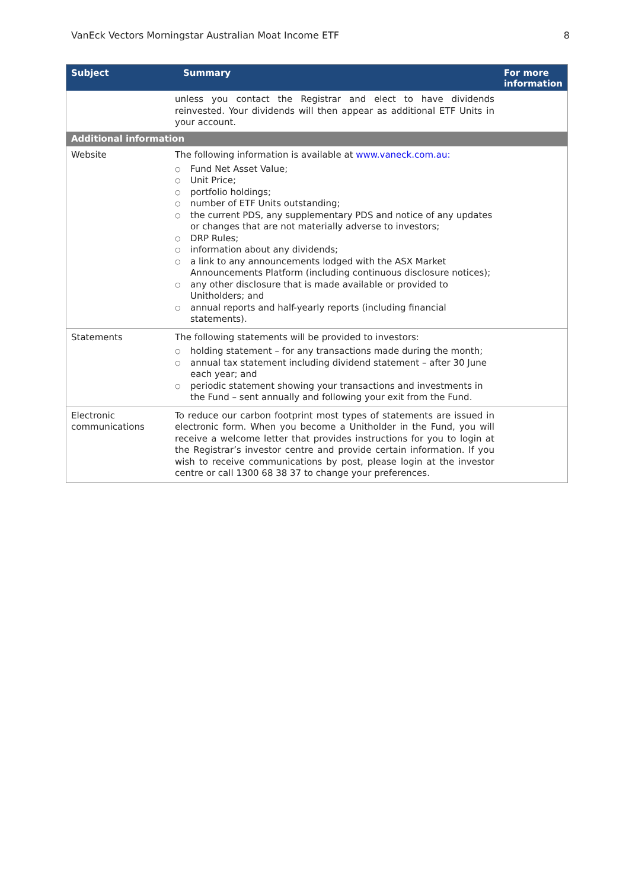VanEck Vectors Morningstar Australian Moat Income ETF 8
| Subject | Summary | For more information |
| --- | --- | --- |
| | unless you contact the Registrar and elect to have dividends reinvested. Your dividends will then appear as additional ETF Units in your account. | |
| Additional information | | |
| Website | The following information is available at www.vaneck.com.au: ○ Fund Net Asset Value; ○ Unit Price; ○ portfolio holdings; ○ number of ETF Units outstanding; ○ the current PDS, any supplementary PDS and notice of any updates or changes that are not materially adverse to investors; ○ DRP Rules; ○ information about any dividends; ○ a link to any announcements lodged with the ASX Market Announcements Platform (including continuous disclosure notices); ○ any other disclosure that is made available or provided to Unitholders; and ○ annual reports and half-yearly reports (including financial statements). | |
| Statements | The following statements will be provided to investors: ○ holding statement – for any transactions made during the month; ○ annual tax statement including dividend statement – after 30 June each year; and ○ periodic statement showing your transactions and investments in the Fund – sent annually and following your exit from the Fund. | |
| Electronic communications | To reduce our carbon footprint most types of statements are issued in electronic form. When you become a Unitholder in the Fund, you will receive a welcome letter that provides instructions for you to login at the Registrar’s investor centre and provide certain information. If you wish to receive communications by post, please login at the investor centre or call 1300 68 38 37 to change your preferences. | |